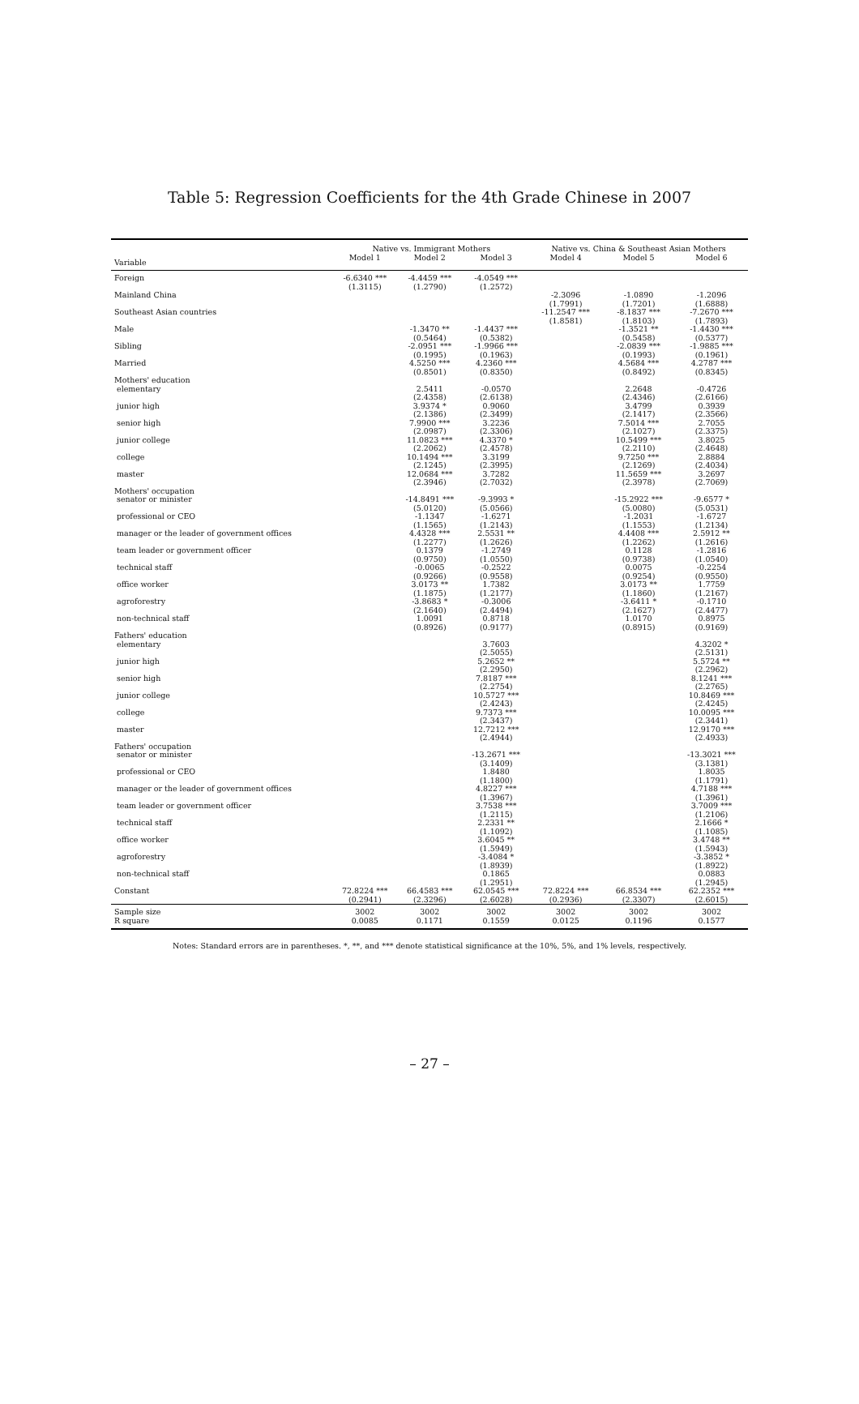Table 5: Regression Coefficients for the 4th Grade Chinese in 2007
| | Native vs. Immigrant Mothers | | | Native vs. China & Southeast Asian Mothers | | |
| --- | --- | --- | --- | --- | --- | --- |
| Variable | Model 1 | Model 2 | Model 3 | Model 4 | Model 5 | Model 6 |
| Foreign | -6.6340 *** (1.3115) | -4.4459 *** (1.2790) | -4.0549 *** (1.2572) | | | |
| Mainland China | | | | -2.3096 (1.7991) | -1.0890 (1.7201) | -1.2096 (1.6888) |
| Southeast Asian countries | | | | -11.2547 *** (1.8581) | -8.1837 *** (1.8103) | -7.2670 *** (1.7893) |
| Male | | -1.3470 ** (0.5464) | -1.4437 *** (0.5382) | | -1.3521 ** (0.5458) | -1.4430 *** (0.5377) |
| Sibling | | -2.0951 *** (0.1995) | -1.9966 *** (0.1963) | | -2.0839 *** (0.1993) | -1.9885 *** (0.1961) |
| Married | | 4.5250 *** (0.8501) | 4.2360 *** (0.8350) | | 4.5684 *** (0.8492) | 4.2787 *** (0.8345) |
| Mothers' education | | | | | | |
| elementary | | 2.5411 (2.4358) | -0.0570 (2.6138) | | 2.2648 (2.4346) | -0.4726 (2.6166) |
| junior high | | 3.9374 * (2.1386) | 0.9060 (2.3499) | | 3.4799 (2.1417) | 0.3939 (2.3566) |
| senior high | | 7.9900 *** (2.0987) | 3.2236 (2.3306) | | 7.5014 *** (2.1027) | 2.7055 (2.3375) |
| junior college | | 11.0823 *** (2.2062) | 4.3370 * (2.4578) | | 10.5499 *** (2.2110) | 3.8025 (2.4648) |
| college | | 10.1494 *** (2.1245) | 3.3199 (2.3995) | | 9.7250 *** (2.1269) | 2.8884 (2.4034) |
| master | | 12.0684 *** (2.3946) | 3.7282 (2.7032) | | 11.5659 *** (2.3978) | 3.2697 (2.7069) |
| Mothers' occupation | | | | | | |
| senator or minister | | -14.8491 *** (5.0120) | -9.3993 * (5.0566) | | -15.2922 *** (5.0080) | -9.6577 * (5.0531) |
| professional or CEO | | -1.1347 (1.1565) | -1.6271 (1.2143) | | -1.2031 (1.1553) | -1.6727 (1.2134) |
| manager or the leader of government offices | | 4.4328 *** (1.2277) | 2.5531 ** (1.2626) | | 4.4408 *** (1.2262) | 2.5912 ** (1.2616) |
| team leader or government officer | | 0.1379 (0.9750) | -1.2749 (1.0550) | | 0.1128 (0.9738) | -1.2816 (1.0540) |
| technical staff | | -0.0065 (0.9266) | -0.2522 (0.9558) | | 0.0075 (0.9254) | -0.2254 (0.9550) |
| office worker | | 3.0173 ** (1.1875) | 1.7382 (1.2177) | | 3.0173 ** (1.1860) | 1.7759 (1.2167) |
| agroforestry | | -3.8683 * (2.1640) | -0.3006 (2.4494) | | -3.6411 * (2.1627) | -0.1710 (2.4477) |
| non-technical staff | | 1.0091 (0.8926) | 0.8718 (0.9177) | | 1.0170 (0.8915) | 0.8975 (0.9169) |
| Fathers' education | | | | | | |
| elementary | | | 3.7603 (2.5055) | | | 4.3202 * (2.5131) |
| junior high | | | 5.2652 ** (2.2950) | | | 5.5724 ** (2.2962) |
| senior high | | | 7.8187 *** (2.2754) | | | 8.1241 *** (2.2765) |
| junior college | | | 10.5727 *** (2.4243) | | | 10.8469 *** (2.4245) |
| college | | | 9.7373 *** (2.3437) | | | 10.0095 *** (2.3441) |
| master | | | 12.7212 *** (2.4944) | | | 12.9170 *** (2.4933) |
| Fathers' occupation | | | | | | |
| senator or minister | | | -13.2671 *** (3.1409) | | | -13.3021 *** (3.1381) |
| professional or CEO | | | 1.8480 (1.1800) | | | 1.8035 (1.1791) |
| manager or the leader of government offices | | | 4.8227 *** (1.3967) | | | 4.7188 *** (1.3961) |
| team leader or government officer | | | 3.7538 *** (1.2115) | | | 3.7009 *** (1.2106) |
| technical staff | | | 2.2331 ** (1.1092) | | | 2.1666 * (1.1085) |
| office worker | | | 3.6045 ** (1.5949) | | | 3.4748 ** (1.5943) |
| agroforestry | | | -3.4084 * (1.8939) | | | -3.3852 * (1.8922) |
| non-technical staff | | | 0.1865 (1.2951) | | | 0.0883 (1.2945) |
| Constant | 72.8224 *** (0.2941) | 66.4583 *** (2.3296) | 62.0545 *** (2.6028) | 72.8224 *** (0.2936) | 66.8534 *** (2.3307) | 62.2352 *** (2.6015) |
| Sample size | 3002 | 3002 | 3002 | 3002 | 3002 | 3002 |
| R square | 0.0085 | 0.1171 | 0.1559 | 0.0125 | 0.1196 | 0.1577 |
Notes: Standard errors are in parentheses. *, **, and *** denote statistical significance at the 10%, 5%, and 1% levels, respectively.
– 27 –